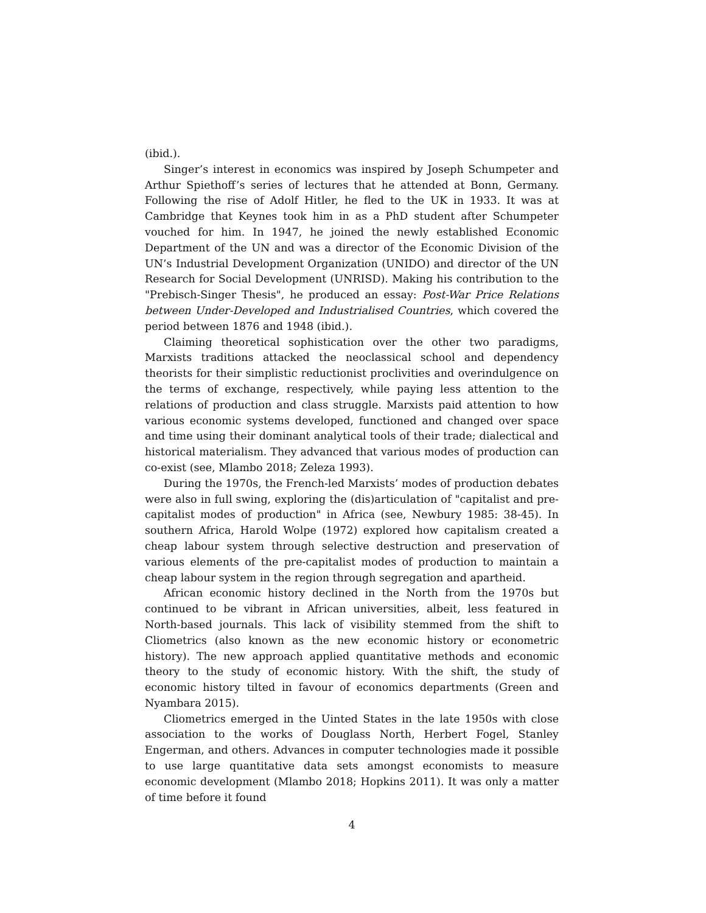(ibid.).
Singer’s interest in economics was inspired by Joseph Schumpeter and Arthur Spiethoff’s series of lectures that he attended at Bonn, Germany. Following the rise of Adolf Hitler, he fled to the UK in 1933. It was at Cambridge that Keynes took him in as a PhD student after Schumpeter vouched for him. In 1947, he joined the newly established Economic Department of the UN and was a director of the Economic Division of the UN’s Industrial Development Organization (UNIDO) and director of the UN Research for Social Development (UNRISD). Making his contribution to the "Prebisch-Singer Thesis", he produced an essay: Post-War Price Relations between Under-Developed and Industrialised Countries, which covered the period between 1876 and 1948 (ibid.).
Claiming theoretical sophistication over the other two paradigms, Marxists traditions attacked the neoclassical school and dependency theorists for their simplistic reductionist proclivities and overindulgence on the terms of exchange, respectively, while paying less attention to the relations of production and class struggle. Marxists paid attention to how various economic systems developed, functioned and changed over space and time using their dominant analytical tools of their trade; dialectical and historical materialism. They advanced that various modes of production can co-exist (see, Mlambo 2018; Zeleza 1993).
During the 1970s, the French-led Marxists’ modes of production debates were also in full swing, exploring the (dis)articulation of "capitalist and pre-capitalist modes of production" in Africa (see, Newbury 1985: 38-45). In southern Africa, Harold Wolpe (1972) explored how capitalism created a cheap labour system through selective destruction and preservation of various elements of the pre-capitalist modes of production to maintain a cheap labour system in the region through segregation and apartheid.
African economic history declined in the North from the 1970s but continued to be vibrant in African universities, albeit, less featured in North-based journals. This lack of visibility stemmed from the shift to Cliometrics (also known as the new economic history or econometric history). The new approach applied quantitative methods and economic theory to the study of economic history. With the shift, the study of economic history tilted in favour of economics departments (Green and Nyambara 2015).
Cliometrics emerged in the Uinted States in the late 1950s with close association to the works of Douglass North, Herbert Fogel, Stanley Engerman, and others. Advances in computer technologies made it possible to use large quantitative data sets amongst economists to measure economic development (Mlambo 2018; Hopkins 2011). It was only a matter of time before it found
4